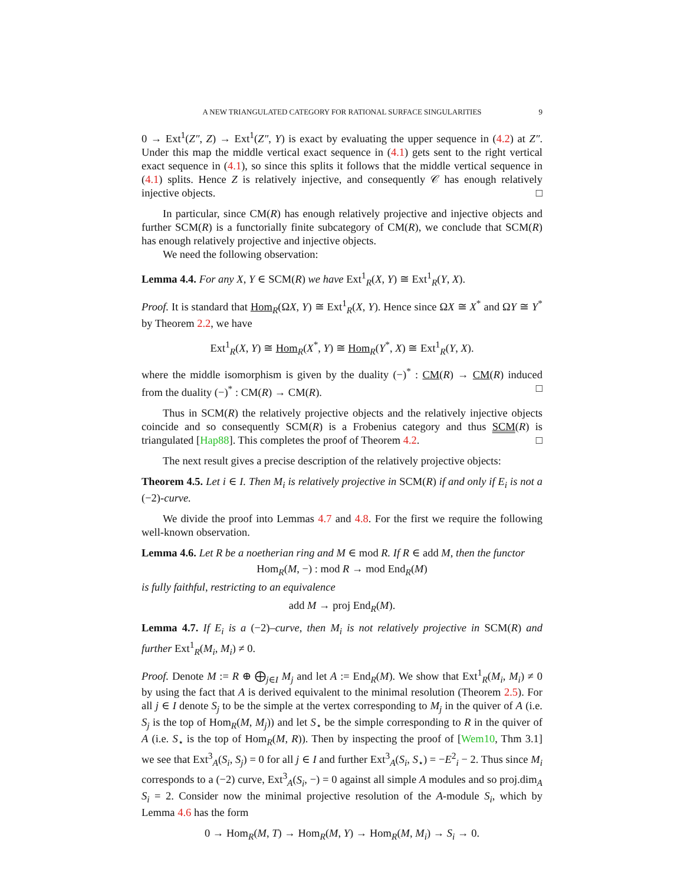A NEW TRIANGULATED CATEGORY FOR RATIONAL SURFACE SINGULARITIES 9
0 → Ext<sup>1</sup>(Z″, Z) → Ext<sup>1</sup>(Z″, Y) is exact by evaluating the upper sequence in (4.2) at Z″. Under this map the middle vertical exact sequence in (4.1) gets sent to the right vertical exact sequence in (4.1), so since this splits it follows that the middle vertical sequence in (4.1) splits. Hence Z is relatively injective, and consequently 𝒞 has enough relatively injective objects. □
In particular, since CM(R) has enough relatively projective and injective objects and further SCM(R) is a functorially finite subcategory of CM(R), we conclude that SCM(R) has enough relatively projective and injective objects.
We need the following observation:
Lemma 4.4. For any X, Y ∈ SCM(R) we have Ext<sup>1</sup><sub>R</sub>(X, Y) ≅ Ext<sup>1</sup><sub>R</sub>(Y, X).
Proof. It is standard that Hom<sub>R</sub>(ΩX, Y) ≅ Ext<sup>1</sup><sub>R</sub>(X, Y). Hence since ΩX ≅ X<sup>*</sup> and ΩY ≅ Y<sup>*</sup> by Theorem 2.2, we have
Ext<sup>1</sup><sub>R</sub>(X, Y) ≅ Hom<sub>R</sub>(X<sup>*</sup>, Y) ≅ Hom<sub>R</sub>(Y<sup>*</sup>, X) ≅ Ext<sup>1</sup><sub>R</sub>(Y, X).
where the middle isomorphism is given by the duality (−)<sup>*</sup> : CM(R) → CM(R) induced from the duality (−)<sup>*</sup> : CM(R) → CM(R). □
Thus in SCM(R) the relatively projective objects and the relatively injective objects coincide and so consequently SCM(R) is a Frobenius category and thus SCM(R) is triangulated [Hap88]. This completes the proof of Theorem 4.2. □
The next result gives a precise description of the relatively projective objects:
Theorem 4.5. Let i ∈ I. Then M<sub>i</sub> is relatively projective in SCM(R) if and only if E<sub>i</sub> is not a (−2)-curve.
We divide the proof into Lemmas 4.7 and 4.8. For the first we require the following well-known observation.
Lemma 4.6. Let R be a noetherian ring and M ∈ mod R. If R ∈ add M, then the functor
Hom<sub>R</sub>(M, −) : mod R → mod End<sub>R</sub>(M)
is fully faithful, restricting to an equivalence
add M → proj End<sub>R</sub>(M).
Lemma 4.7. If E<sub>i</sub> is a (−2)–curve, then M<sub>i</sub> is not relatively projective in SCM(R) and further Ext<sup>1</sup><sub>R</sub>(M<sub>i</sub>, M<sub>i</sub>) ≠ 0.
Proof. Denote M := R ⊕ ⨁<sub>j∈I</sub> M<sub>j</sub> and let A := End<sub>R</sub>(M). We show that Ext<sup>1</sup><sub>R</sub>(M<sub>i</sub>, M<sub>i</sub>) ≠ 0 by using the fact that A is derived equivalent to the minimal resolution (Theorem 2.5). For all j ∈ I denote S<sub>j</sub> to be the simple at the vertex corresponding to M<sub>j</sub> in the quiver of A (i.e. S<sub>j</sub> is the top of Hom<sub>R</sub>(M, M<sub>j</sub>)) and let S<sub>⋆</sub> be the simple corresponding to R in the quiver of A (i.e. S<sub>⋆</sub> is the top of Hom<sub>R</sub>(M, R)). Then by inspecting the proof of [Wem10, Thm 3.1] we see that Ext<sup>3</sup><sub>A</sub>(S<sub>i</sub>, S<sub>j</sub>) = 0 for all j ∈ I and further Ext<sup>3</sup><sub>A</sub>(S<sub>i</sub>, S<sub>⋆</sub>) = −E<sup>2</sup><sub>i</sub> − 2. Thus since M<sub>i</sub> corresponds to a (−2) curve, Ext<sup>3</sup><sub>A</sub>(S<sub>i</sub>, −) = 0 against all simple A modules and so proj.dim<sub>A</sub> S<sub>i</sub> = 2. Consider now the minimal projective resolution of the A-module S<sub>i</sub>, which by Lemma 4.6 has the form
0 → Hom<sub>R</sub>(M, T) → Hom<sub>R</sub>(M, Y) → Hom<sub>R</sub>(M, M<sub>i</sub>) → S<sub>i</sub> → 0.